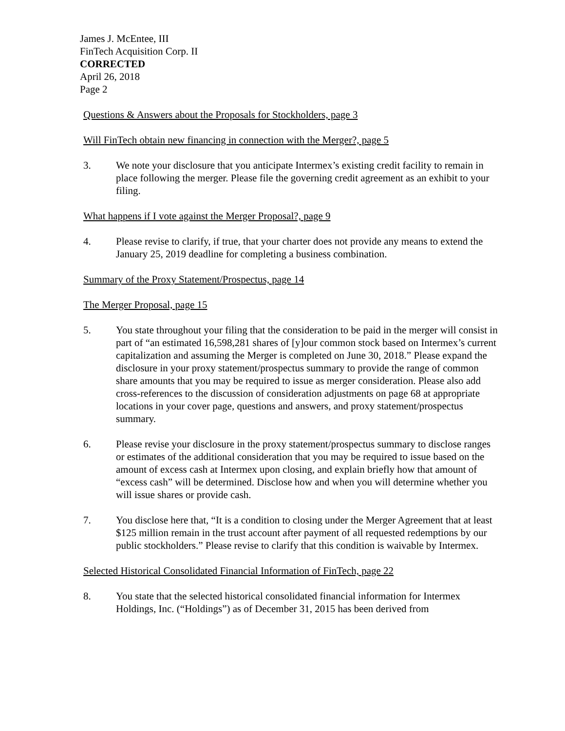James J. McEntee, III
FinTech Acquisition Corp. II
CORRECTED
April 26, 2018
Page 2
Questions & Answers about the Proposals for Stockholders, page 3
Will FinTech obtain new financing in connection with the Merger?, page 5
3. We note your disclosure that you anticipate Intermex’s existing credit facility to remain in place following the merger. Please file the governing credit agreement as an exhibit to your filing.
What happens if I vote against the Merger Proposal?, page 9
4. Please revise to clarify, if true, that your charter does not provide any means to extend the January 25, 2019 deadline for completing a business combination.
Summary of the Proxy Statement/Prospectus, page 14
The Merger Proposal, page 15
5. You state throughout your filing that the consideration to be paid in the merger will consist in part of “an estimated 16,598,281 shares of [y]our common stock based on Intermex’s current capitalization and assuming the Merger is completed on June 30, 2018.” Please expand the disclosure in your proxy statement/prospectus summary to provide the range of common share amounts that you may be required to issue as merger consideration. Please also add cross-references to the discussion of consideration adjustments on page 68 at appropriate locations in your cover page, questions and answers, and proxy statement/prospectus summary.
6. Please revise your disclosure in the proxy statement/prospectus summary to disclose ranges or estimates of the additional consideration that you may be required to issue based on the amount of excess cash at Intermex upon closing, and explain briefly how that amount of “excess cash” will be determined. Disclose how and when you will determine whether you will issue shares or provide cash.
7. You disclose here that, “It is a condition to closing under the Merger Agreement that at least $125 million remain in the trust account after payment of all requested redemptions by our public stockholders.” Please revise to clarify that this condition is waivable by Intermex.
Selected Historical Consolidated Financial Information of FinTech, page 22
8. You state that the selected historical consolidated financial information for Intermex Holdings, Inc. (“Holdings”) as of December 31, 2015 has been derived from